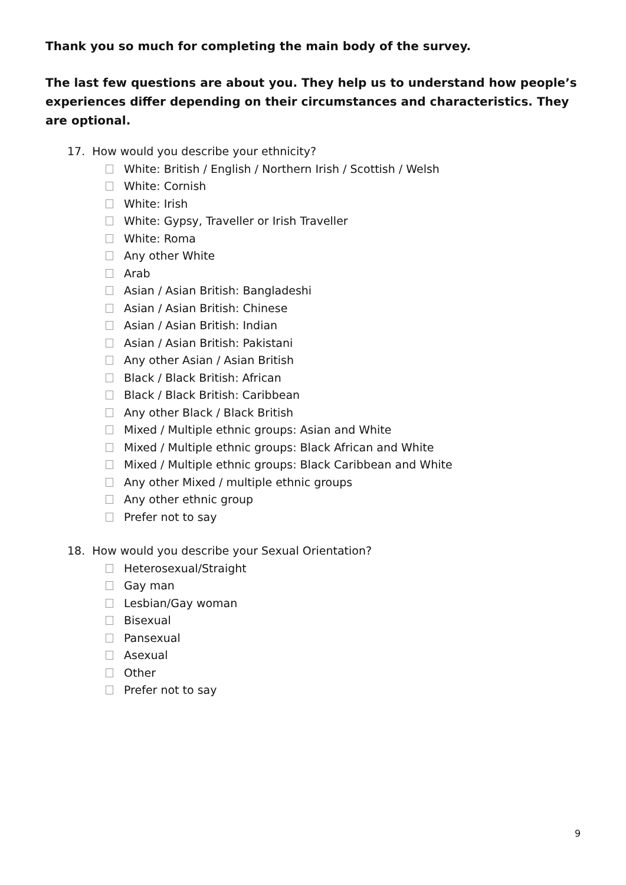Thank you so much for completing the main body of the survey.
The last few questions are about you. They help us to understand how people’s experiences differ depending on their circumstances and characteristics. They are optional.
17. How would you describe your ethnicity?
White: British / English / Northern Irish / Scottish / Welsh
White: Cornish
White: Irish
White: Gypsy, Traveller or Irish Traveller
White: Roma
Any other White
Arab
Asian / Asian British: Bangladeshi
Asian / Asian British: Chinese
Asian / Asian British: Indian
Asian / Asian British: Pakistani
Any other Asian / Asian British
Black / Black British: African
Black / Black British: Caribbean
Any other Black / Black British
Mixed / Multiple ethnic groups: Asian and White
Mixed / Multiple ethnic groups: Black African and White
Mixed / Multiple ethnic groups: Black Caribbean and White
Any other Mixed / multiple ethnic groups
Any other ethnic group
Prefer not to say
18. How would you describe your Sexual Orientation?
Heterosexual/Straight
Gay man
Lesbian/Gay woman
Bisexual
Pansexual
Asexual
Other
Prefer not to say
9